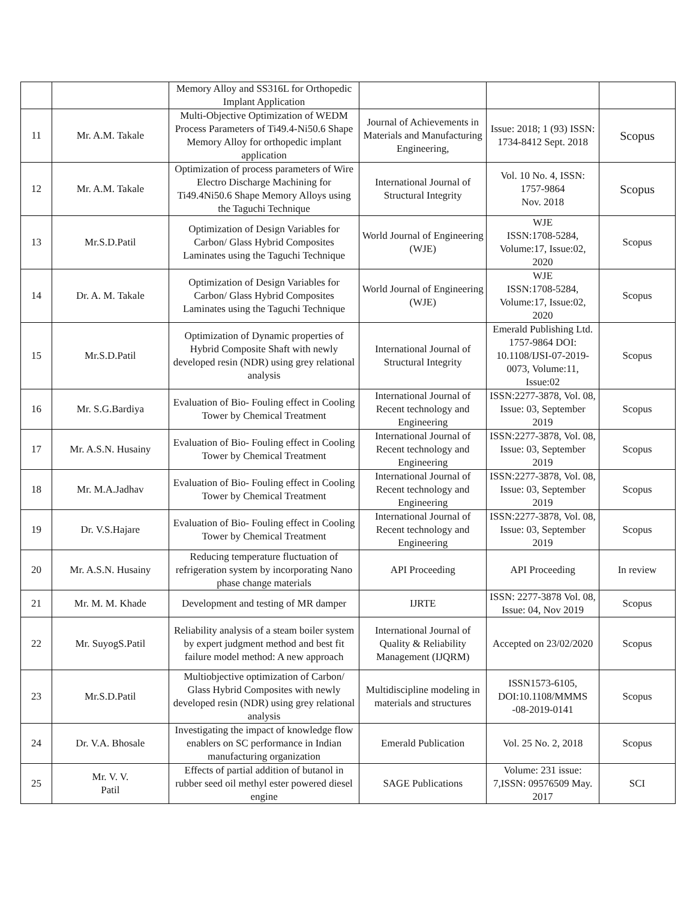| | | Memory Alloy and SS316L for Orthopedic Implant Application | | | |
| 11 | Mr. A.M. Takale | Multi-Objective Optimization of WEDM Process Parameters of Ti49.4-Ni50.6 Shape Memory Alloy for orthopedic implant application | Journal of Achievements in Materials and Manufacturing Engineering, | Issue: 2018; 1 (93) ISSN: 1734-8412 Sept. 2018 | Scopus |
| 12 | Mr. A.M. Takale | Optimization of process parameters of Wire Electro Discharge Machining for Ti49.4Ni50.6 Shape Memory Alloys using the Taguchi Technique | International Journal of Structural Integrity | Vol. 10 No. 4, ISSN: 1757-9864 Nov. 2018 | Scopus |
| 13 | Mr.S.D.Patil | Optimization of Design Variables for Carbon/ Glass Hybrid Composites Laminates using the Taguchi Technique | World Journal of Engineering (WJE) | WJE ISSN:1708-5284, Volume:17, Issue:02, 2020 | Scopus |
| 14 | Dr. A. M. Takale | Optimization of Design Variables for Carbon/ Glass Hybrid Composites Laminates using the Taguchi Technique | World Journal of Engineering (WJE) | WJE ISSN:1708-5284, Volume:17, Issue:02, 2020 | Scopus |
| 15 | Mr.S.D.Patil | Optimization of Dynamic properties of Hybrid Composite Shaft with newly developed resin (NDR) using grey relational analysis | International Journal of Structural Integrity | Emerald Publishing Ltd. 1757-9864 DOI: 10.1108/IJSI-07-2019-0073, Volume:11, Issue:02 | Scopus |
| 16 | Mr. S.G.Bardiya | Evaluation of Bio- Fouling effect in Cooling Tower by Chemical Treatment | International Journal of Recent technology and Engineering | ISSN:2277-3878, Vol. 08, Issue: 03, September 2019 | Scopus |
| 17 | Mr. A.S.N. Husainy | Evaluation of Bio- Fouling effect in Cooling Tower by Chemical Treatment | International Journal of Recent technology and Engineering | ISSN:2277-3878, Vol. 08, Issue: 03, September 2019 | Scopus |
| 18 | Mr. M.A.Jadhav | Evaluation of Bio- Fouling effect in Cooling Tower by Chemical Treatment | International Journal of Recent technology and Engineering | ISSN:2277-3878, Vol. 08, Issue: 03, September 2019 | Scopus |
| 19 | Dr. V.S.Hajare | Evaluation of Bio- Fouling effect in Cooling Tower by Chemical Treatment | International Journal of Recent technology and Engineering | ISSN:2277-3878, Vol. 08, Issue: 03, September 2019 | Scopus |
| 20 | Mr. A.S.N. Husainy | Reducing temperature fluctuation of refrigeration system by incorporating Nano phase change materials | API Proceeding | API Proceeding | In review |
| 21 | Mr. M. M. Khade | Development and testing of MR damper | IJRTE | ISSN: 2277-3878 Vol. 08, Issue: 04, Nov 2019 | Scopus |
| 22 | Mr. SuyogS.Patil | Reliability analysis of a steam boiler system by expert judgment method and best fit failure model method: A new approach | International Journal of Quality & Reliability Management (IJQRM) | Accepted on 23/02/2020 | Scopus |
| 23 | Mr.S.D.Patil | Multiobjective optimization of Carbon/ Glass Hybrid Composites with newly developed resin (NDR) using grey relational analysis | Multidiscipline modeling in materials and structures | ISSN1573-6105, DOI:10.1108/MMMS -08-2019-0141 | Scopus |
| 24 | Dr. V.A. Bhosale | Investigating the impact of knowledge flow enablers on SC performance in Indian manufacturing organization | Emerald Publication | Vol. 25 No. 2, 2018 | Scopus |
| 25 | Mr. V. V. Patil | Effects of partial addition of butanol in rubber seed oil methyl ester powered diesel engine | SAGE Publications | Volume: 231 issue: 7,ISSN: 09576509 May. 2017 | SCI |